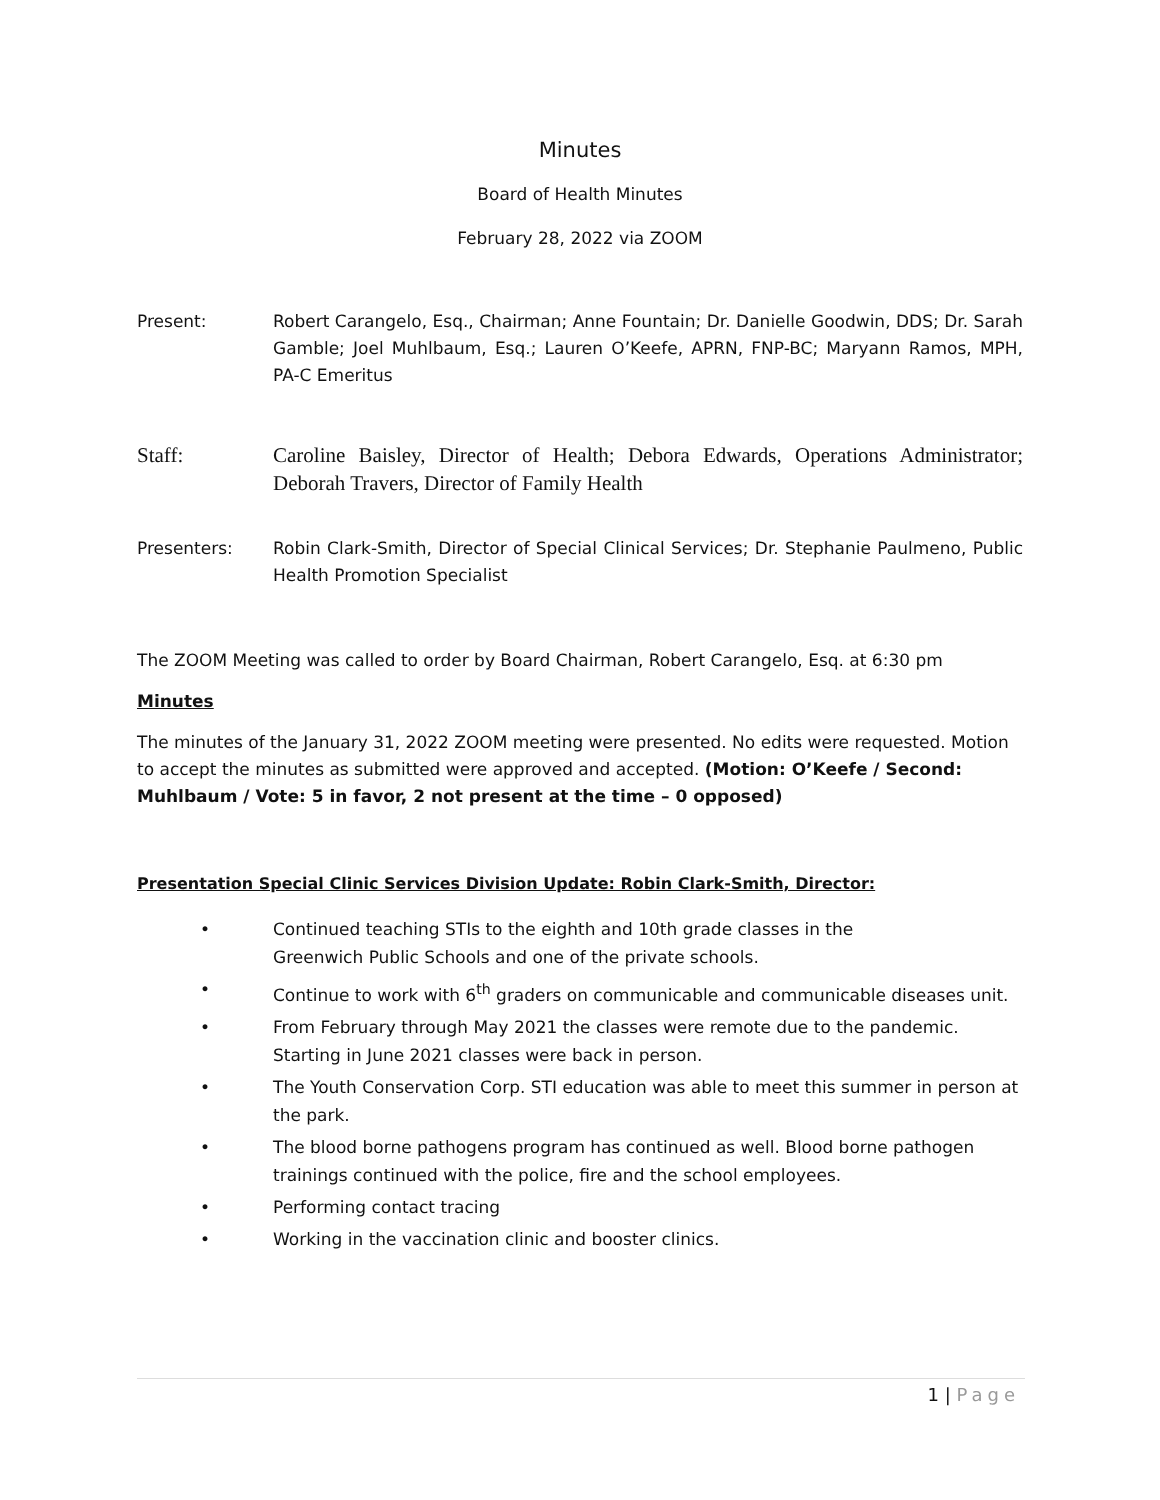Minutes
Board of Health Minutes
February 28, 2022 via ZOOM
Present: Robert Carangelo, Esq., Chairman; Anne Fountain; Dr. Danielle Goodwin, DDS; Dr. Sarah Gamble; Joel Muhlbaum, Esq.; Lauren O’Keefe, APRN, FNP-BC; Maryann Ramos, MPH, PA-C Emeritus
Staff: Caroline Baisley, Director of Health; Debora Edwards, Operations Administrator; Deborah Travers, Director of Family Health
Presenters: Robin Clark-Smith, Director of Special Clinical Services; Dr. Stephanie Paulmeno, Public Health Promotion Specialist
The ZOOM Meeting was called to order by Board Chairman, Robert Carangelo, Esq. at 6:30 pm
Minutes
The minutes of the January 31, 2022 ZOOM meeting were presented. No edits were requested. Motion to accept the minutes as submitted were approved and accepted. (Motion: O’Keefe / Second: Muhlbaum / Vote: 5 in favor, 2 not present at the time – 0 opposed)
Presentation Special Clinic Services Division Update: Robin Clark-Smith, Director:
• Continued teaching STIs to the eighth and 10th grade classes in the
Greenwich Public Schools and one of the private schools.
• Continue to work with 6<sup>th</sup> graders on communicable and communicable diseases unit.
• From February through May 2021 the classes were remote due to the pandemic. Starting in June 2021 classes were back in person.
• The Youth Conservation Corp. STI education was able to meet this summer in person at the park.
• The blood borne pathogens program has continued as well. Blood borne pathogen trainings continued with the police, fire and the school employees.
• Performing contact tracing
• Working in the vaccination clinic and booster clinics.
1 | Page